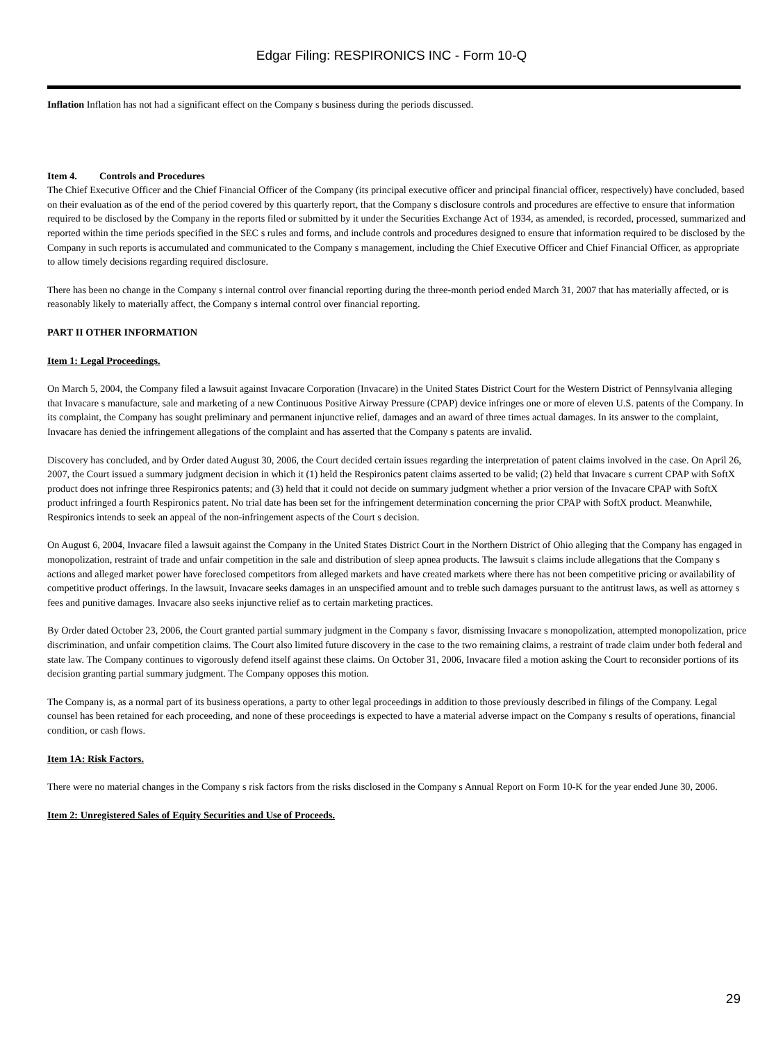Edgar Filing: RESPIRONICS INC - Form 10-Q
Inflation Inflation has not had a significant effect on the Company s business during the periods discussed.
Item 4. Controls and Procedures
The Chief Executive Officer and the Chief Financial Officer of the Company (its principal executive officer and principal financial officer, respectively) have concluded, based on their evaluation as of the end of the period covered by this quarterly report, that the Company s disclosure controls and procedures are effective to ensure that information required to be disclosed by the Company in the reports filed or submitted by it under the Securities Exchange Act of 1934, as amended, is recorded, processed, summarized and reported within the time periods specified in the SEC s rules and forms, and include controls and procedures designed to ensure that information required to be disclosed by the Company in such reports is accumulated and communicated to the Company s management, including the Chief Executive Officer and Chief Financial Officer, as appropriate to allow timely decisions regarding required disclosure.
There has been no change in the Company s internal control over financial reporting during the three-month period ended March 31, 2007 that has materially affected, or is reasonably likely to materially affect, the Company s internal control over financial reporting.
PART II OTHER INFORMATION
Item 1: Legal Proceedings.
On March 5, 2004, the Company filed a lawsuit against Invacare Corporation (Invacare) in the United States District Court for the Western District of Pennsylvania alleging that Invacare s manufacture, sale and marketing of a new Continuous Positive Airway Pressure (CPAP) device infringes one or more of eleven U.S. patents of the Company. In its complaint, the Company has sought preliminary and permanent injunctive relief, damages and an award of three times actual damages. In its answer to the complaint, Invacare has denied the infringement allegations of the complaint and has asserted that the Company s patents are invalid.
Discovery has concluded, and by Order dated August 30, 2006, the Court decided certain issues regarding the interpretation of patent claims involved in the case. On April 26, 2007, the Court issued a summary judgment decision in which it (1) held the Respironics patent claims asserted to be valid; (2) held that Invacare s current CPAP with SoftX product does not infringe three Respironics patents; and (3) held that it could not decide on summary judgment whether a prior version of the Invacare CPAP with SoftX product infringed a fourth Respironics patent. No trial date has been set for the infringement determination concerning the prior CPAP with SoftX product. Meanwhile, Respironics intends to seek an appeal of the non-infringement aspects of the Court s decision.
On August 6, 2004, Invacare filed a lawsuit against the Company in the United States District Court in the Northern District of Ohio alleging that the Company has engaged in monopolization, restraint of trade and unfair competition in the sale and distribution of sleep apnea products. The lawsuit s claims include allegations that the Company s actions and alleged market power have foreclosed competitors from alleged markets and have created markets where there has not been competitive pricing or availability of competitive product offerings. In the lawsuit, Invacare seeks damages in an unspecified amount and to treble such damages pursuant to the antitrust laws, as well as attorney s fees and punitive damages. Invacare also seeks injunctive relief as to certain marketing practices.
By Order dated October 23, 2006, the Court granted partial summary judgment in the Company s favor, dismissing Invacare s monopolization, attempted monopolization, price discrimination, and unfair competition claims. The Court also limited future discovery in the case to the two remaining claims, a restraint of trade claim under both federal and state law. The Company continues to vigorously defend itself against these claims. On October 31, 2006, Invacare filed a motion asking the Court to reconsider portions of its decision granting partial summary judgment. The Company opposes this motion.
The Company is, as a normal part of its business operations, a party to other legal proceedings in addition to those previously described in filings of the Company. Legal counsel has been retained for each proceeding, and none of these proceedings is expected to have a material adverse impact on the Company s results of operations, financial condition, or cash flows.
Item 1A: Risk Factors.
There were no material changes in the Company s risk factors from the risks disclosed in the Company s Annual Report on Form 10-K for the year ended June 30, 2006.
Item 2: Unregistered Sales of Equity Securities and Use of Proceeds.
29